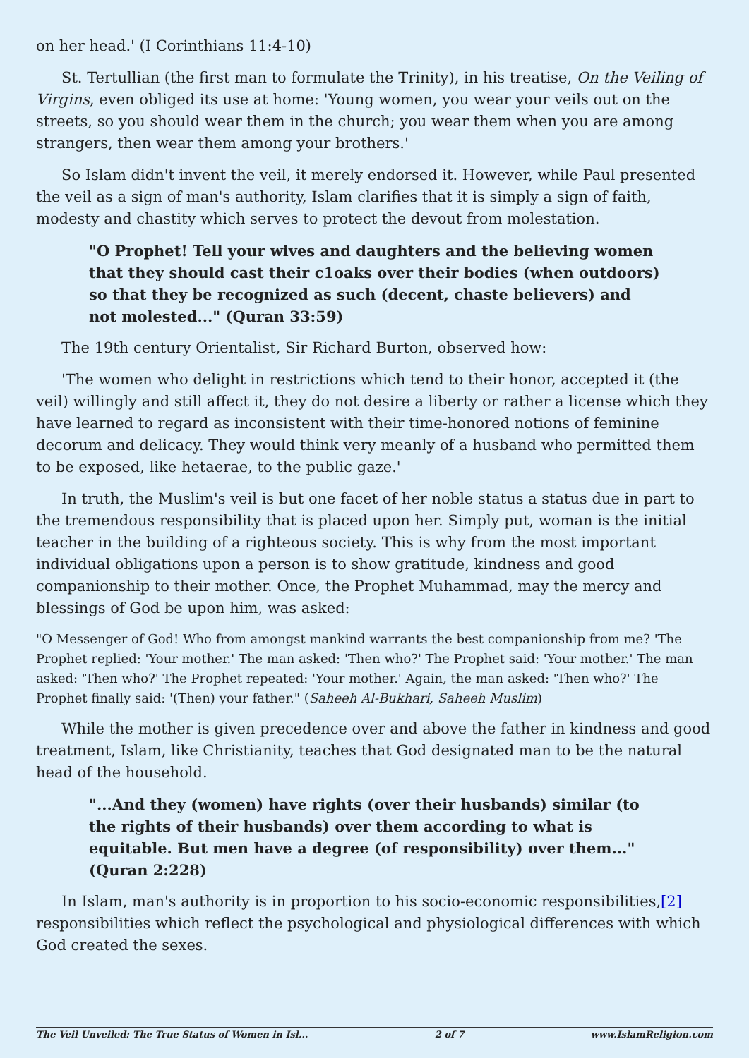on her head.' (I Corinthians 11:4-10)
St. Tertullian (the first man to formulate the Trinity), in his treatise, On the Veiling of Virgins, even obliged its use at home: 'Young women, you wear your veils out on the streets, so you should wear them in the church; you wear them when you are among strangers, then wear them among your brothers.'
So Islam didn't invent the veil, it merely endorsed it. However, while Paul presented the veil as a sign of man's authority, Islam clarifies that it is simply a sign of faith, modesty and chastity which serves to protect the devout from molestation.
"O Prophet! Tell your wives and daughters and the believing women that they should cast their c1oaks over their bodies (when outdoors) so that they be recognized as such (decent, chaste believers) and not molested..." (Quran 33:59)
The 19th century Orientalist, Sir Richard Burton, observed how:
'The women who delight in restrictions which tend to their honor, accepted it (the veil) willingly and still affect it, they do not desire a liberty or rather a license which they have learned to regard as inconsistent with their time-honored notions of feminine decorum and delicacy. They would think very meanly of a husband who permitted them to be exposed, like hetaerae, to the public gaze.'
In truth, the Muslim's veil is but one facet of her noble status a status due in part to the tremendous responsibility that is placed upon her. Simply put, woman is the initial teacher in the building of a righteous society. This is why from the most important individual obligations upon a person is to show gratitude, kindness and good companionship to their mother. Once, the Prophet Muhammad, may the mercy and blessings of God be upon him, was asked:
"O Messenger of God! Who from amongst mankind warrants the best companionship from me? 'The Prophet replied: 'Your mother.' The man asked: 'Then who?' The Prophet said: 'Your mother.' The man asked: 'Then who?' The Prophet repeated: 'Your mother.' Again, the man asked: 'Then who?' The Prophet finally said: '(Then) your father." (Saheeh Al-Bukhari, Saheeh Muslim)
While the mother is given precedence over and above the father in kindness and good treatment, Islam, like Christianity, teaches that God designated man to be the natural head of the household.
"...And they (women) have rights (over their husbands) similar (to the rights of their husbands) over them according to what is equitable. But men have a degree (of responsibility) over them..." (Quran 2:228)
In Islam, man's authority is in proportion to his socio-economic responsibilities,[2] responsibilities which reflect the psychological and physiological differences with which God created the sexes.
The Veil Unveiled: The True Status of Women in Isl... 2 of 7 www.IslamReligion.com